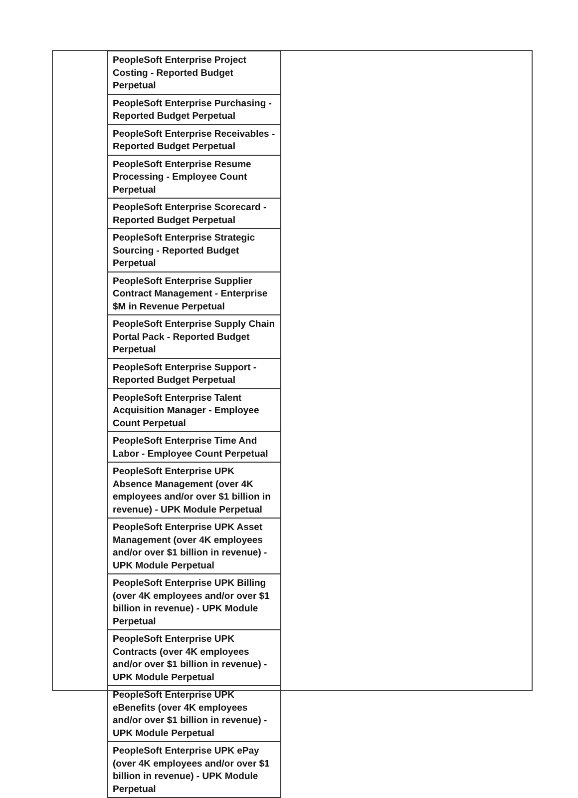| PeopleSoft Enterprise Project Costing - Reported Budget Perpetual |
| PeopleSoft Enterprise Purchasing - Reported Budget Perpetual |
| PeopleSoft Enterprise Receivables - Reported Budget Perpetual |
| PeopleSoft Enterprise Resume Processing - Employee Count Perpetual |
| PeopleSoft Enterprise Scorecard - Reported Budget Perpetual |
| PeopleSoft Enterprise Strategic Sourcing - Reported Budget Perpetual |
| PeopleSoft Enterprise Supplier Contract Management - Enterprise $M in Revenue Perpetual |
| PeopleSoft Enterprise Supply Chain Portal Pack - Reported Budget Perpetual |
| PeopleSoft Enterprise Support - Reported Budget Perpetual |
| PeopleSoft Enterprise Talent Acquisition Manager - Employee Count Perpetual |
| PeopleSoft Enterprise Time And Labor - Employee Count Perpetual |
| PeopleSoft Enterprise UPK Absence Management (over 4K employees and/or over $1 billion in revenue) - UPK Module Perpetual |
| PeopleSoft Enterprise UPK Asset Management (over 4K employees and/or over $1 billion in revenue) - UPK Module Perpetual |
| PeopleSoft Enterprise UPK Billing (over 4K employees and/or over $1 billion in revenue) - UPK Module Perpetual |
| PeopleSoft Enterprise UPK Contracts (over 4K employees and/or over $1 billion in revenue) - UPK Module Perpetual |
| PeopleSoft Enterprise UPK eBenefits (over 4K employees and/or over $1 billion in revenue) - UPK Module Perpetual |
| PeopleSoft Enterprise UPK ePay (over 4K employees and/or over $1 billion in revenue) - UPK Module Perpetual |